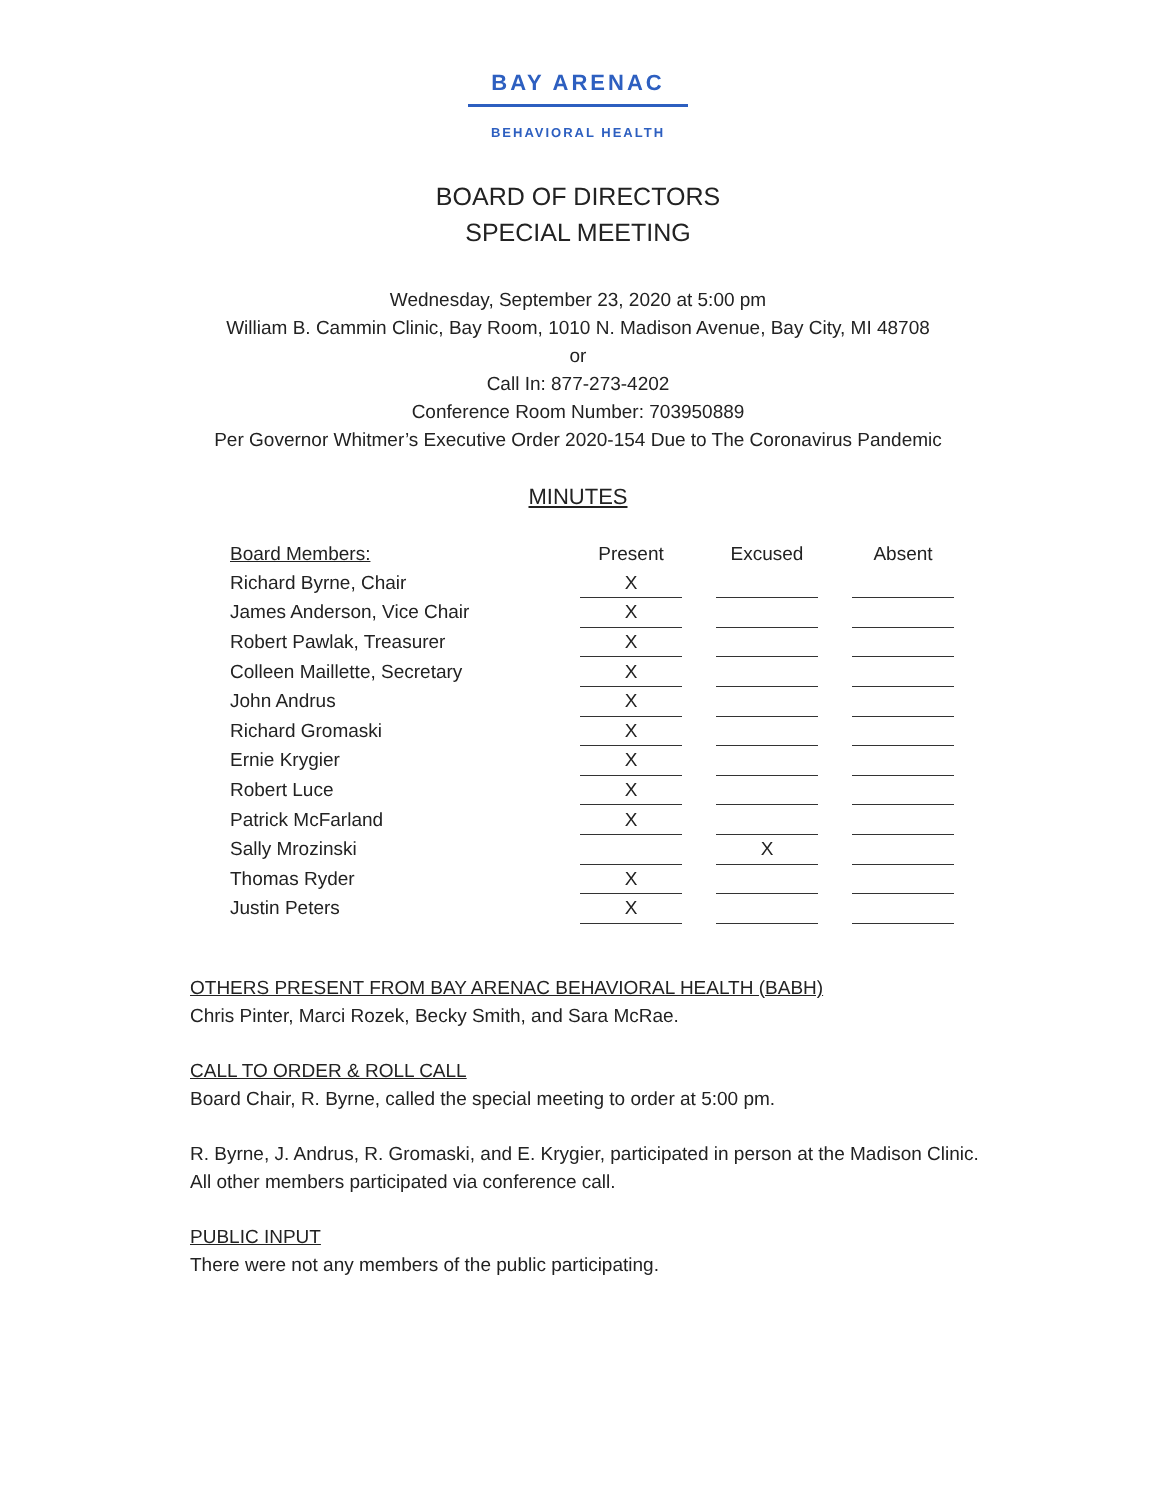BAY ARENAC
BEHAVIORAL HEALTH
BOARD OF DIRECTORS
SPECIAL MEETING
Wednesday, September 23, 2020 at 5:00 pm
William B. Cammin Clinic, Bay Room, 1010 N. Madison Avenue, Bay City, MI 48708
or
Call In: 877-273-4202
Conference Room Number: 703950889
Per Governor Whitmer’s Executive Order 2020-154 Due to The Coronavirus Pandemic
MINUTES
| Board Members: | Present | | Excused | | Absent |
| --- | --- | --- | --- | --- | --- |
| Richard Byrne, Chair | X | | | | |
| James Anderson, Vice Chair | X | | | | |
| Robert Pawlak, Treasurer | X | | | | |
| Colleen Maillette, Secretary | X | | | | |
| John Andrus | X | | | | |
| Richard Gromaski | X | | | | |
| Ernie Krygier | X | | | | |
| Robert Luce | X | | | | |
| Patrick McFarland | X | | | | |
| Sally Mrozinski | | | X | | |
| Thomas Ryder | X | | | | |
| Justin Peters | X | | | | |
OTHERS PRESENT FROM BAY ARENAC BEHAVIORAL HEALTH (BABH)
Chris Pinter, Marci Rozek, Becky Smith, and Sara McRae.
CALL TO ORDER & ROLL CALL
Board Chair, R. Byrne, called the special meeting to order at 5:00 pm.
R. Byrne, J. Andrus, R. Gromaski, and E. Krygier, participated in person at the Madison Clinic.
All other members participated via conference call.
PUBLIC INPUT
There were not any members of the public participating.